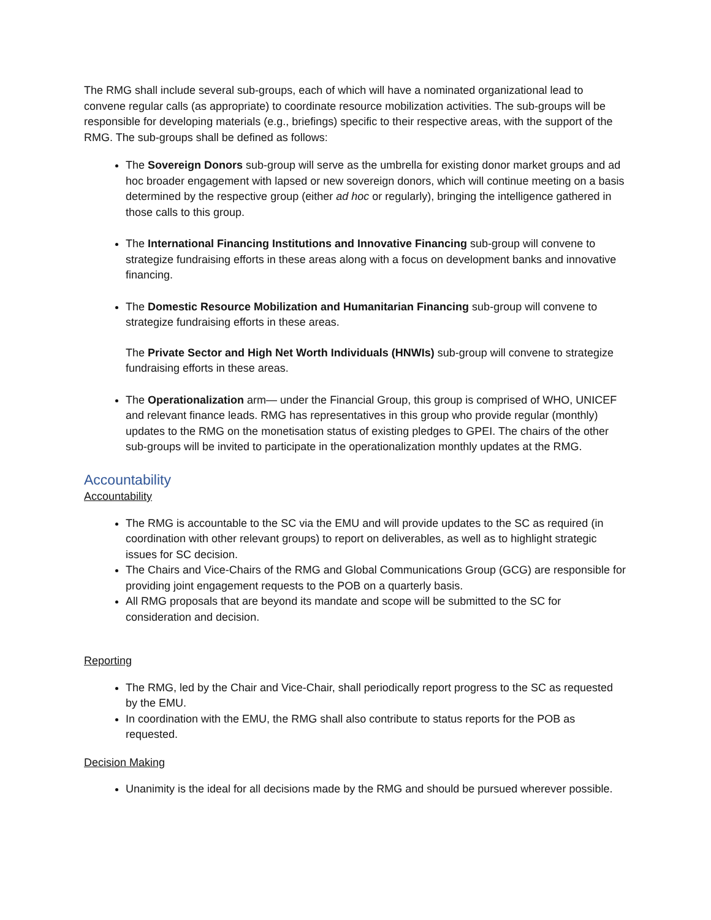The RMG shall include several sub-groups, each of which will have a nominated organizational lead to convene regular calls (as appropriate) to coordinate resource mobilization activities. The sub-groups will be responsible for developing materials (e.g., briefings) specific to their respective areas, with the support of the RMG. The sub-groups shall be defined as follows:
The Sovereign Donors sub-group will serve as the umbrella for existing donor market groups and ad hoc broader engagement with lapsed or new sovereign donors, which will continue meeting on a basis determined by the respective group (either ad hoc or regularly), bringing the intelligence gathered in those calls to this group.
The International Financing Institutions and Innovative Financing sub-group will convene to strategize fundraising efforts in these areas along with a focus on development banks and innovative financing.
The Domestic Resource Mobilization and Humanitarian Financing sub-group will convene to strategize fundraising efforts in these areas.
The Private Sector and High Net Worth Individuals (HNWIs) sub-group will convene to strategize fundraising efforts in these areas.
The Operationalization arm— under the Financial Group, this group is comprised of WHO, UNICEF and relevant finance leads. RMG has representatives in this group who provide regular (monthly) updates to the RMG on the monetisation status of existing pledges to GPEI. The chairs of the other sub-groups will be invited to participate in the operationalization monthly updates at the RMG.
Accountability
Accountability
The RMG is accountable to the SC via the EMU and will provide updates to the SC as required (in coordination with other relevant groups) to report on deliverables, as well as to highlight strategic issues for SC decision.
The Chairs and Vice-Chairs of the RMG and Global Communications Group (GCG) are responsible for providing joint engagement requests to the POB on a quarterly basis.
All RMG proposals that are beyond its mandate and scope will be submitted to the SC for consideration and decision.
Reporting
The RMG, led by the Chair and Vice-Chair, shall periodically report progress to the SC as requested by the EMU.
In coordination with the EMU, the RMG shall also contribute to status reports for the POB as requested.
Decision Making
Unanimity is the ideal for all decisions made by the RMG and should be pursued wherever possible.